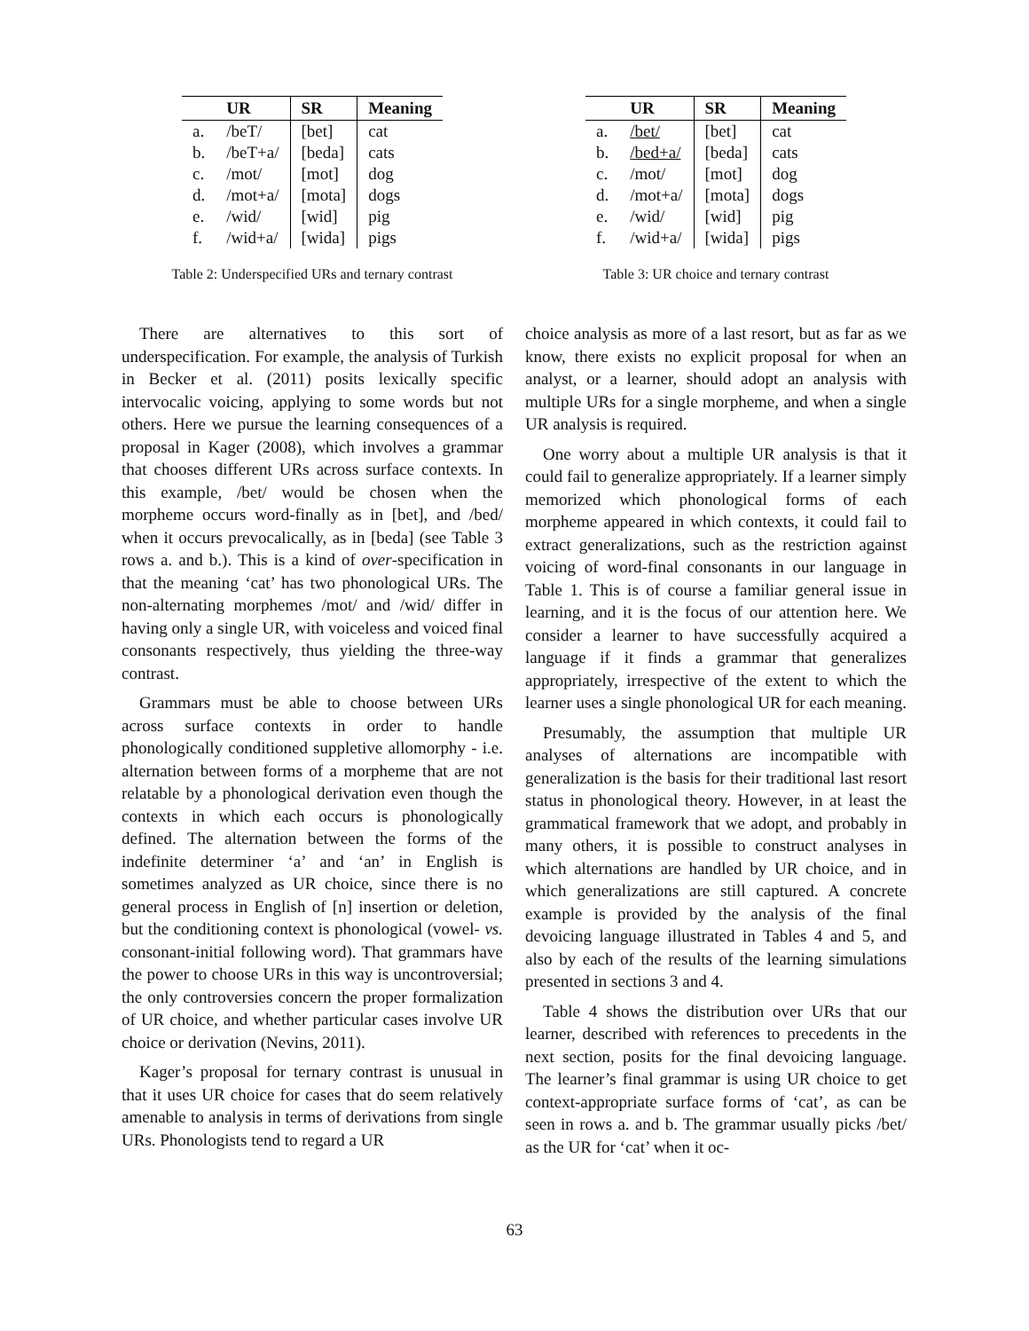| | UR | SR | Meaning |
| --- | --- | --- | --- |
| a. | /beT/ | [bet] | cat |
| b. | /beT+a/ | [beda] | cats |
| c. | /mot/ | [mot] | dog |
| d. | /mot+a/ | [mota] | dogs |
| e. | /wid/ | [wid] | pig |
| f. | /wid+a/ | [wida] | pigs |
Table 2: Underspecified URs and ternary contrast
There are alternatives to this sort of underspecification. For example, the analysis of Turkish in Becker et al. (2011) posits lexically specific intervocalic voicing, applying to some words but not others. Here we pursue the learning consequences of a proposal in Kager (2008), which involves a grammar that chooses different URs across surface contexts. In this example, /bet/ would be chosen when the morpheme occurs word-finally as in [bet], and /bed/ when it occurs prevocalically, as in [beda] (see Table 3 rows a. and b.). This is a kind of over-specification in that the meaning ‘cat’ has two phonological URs. The non-alternating morphemes /mot/ and /wid/ differ in having only a single UR, with voiceless and voiced final consonants respectively, thus yielding the three-way contrast.
Grammars must be able to choose between URs across surface contexts in order to handle phonologically conditioned suppletive allomorphy - i.e. alternation between forms of a morpheme that are not relatable by a phonological derivation even though the contexts in which each occurs is phonologically defined. The alternation between the forms of the indefinite determiner ‘a’ and ‘an’ in English is sometimes analyzed as UR choice, since there is no general process in English of [n] insertion or deletion, but the conditioning context is phonological (vowel- vs. consonant-initial following word). That grammars have the power to choose URs in this way is uncontroversial; the only controversies concern the proper formalization of UR choice, and whether particular cases involve UR choice or derivation (Nevins, 2011).
Kager’s proposal for ternary contrast is unusual in that it uses UR choice for cases that do seem relatively amenable to analysis in terms of derivations from single URs. Phonologists tend to regard a UR
| | UR | SR | Meaning |
| --- | --- | --- | --- |
| a. | /bet/ | [bet] | cat |
| b. | /bed+a/ | [beda] | cats |
| c. | /mot/ | [mot] | dog |
| d. | /mot+a/ | [mota] | dogs |
| e. | /wid/ | [wid] | pig |
| f. | /wid+a/ | [wida] | pigs |
Table 3: UR choice and ternary contrast
choice analysis as more of a last resort, but as far as we know, there exists no explicit proposal for when an analyst, or a learner, should adopt an analysis with multiple URs for a single morpheme, and when a single UR analysis is required.
One worry about a multiple UR analysis is that it could fail to generalize appropriately. If a learner simply memorized which phonological forms of each morpheme appeared in which contexts, it could fail to extract generalizations, such as the restriction against voicing of word-final consonants in our language in Table 1. This is of course a familiar general issue in learning, and it is the focus of our attention here. We consider a learner to have successfully acquired a language if it finds a grammar that generalizes appropriately, irrespective of the extent to which the learner uses a single phonological UR for each meaning.
Presumably, the assumption that multiple UR analyses of alternations are incompatible with generalization is the basis for their traditional last resort status in phonological theory. However, in at least the grammatical framework that we adopt, and probably in many others, it is possible to construct analyses in which alternations are handled by UR choice, and in which generalizations are still captured. A concrete example is provided by the analysis of the final devoicing language illustrated in Tables 4 and 5, and also by each of the results of the learning simulations presented in sections 3 and 4.
Table 4 shows the distribution over URs that our learner, described with references to precedents in the next section, posits for the final devoicing language. The learner’s final grammar is using UR choice to get context-appropriate surface forms of ‘cat’, as can be seen in rows a. and b. The grammar usually picks /bet/ as the UR for ‘cat’ when it oc-
63